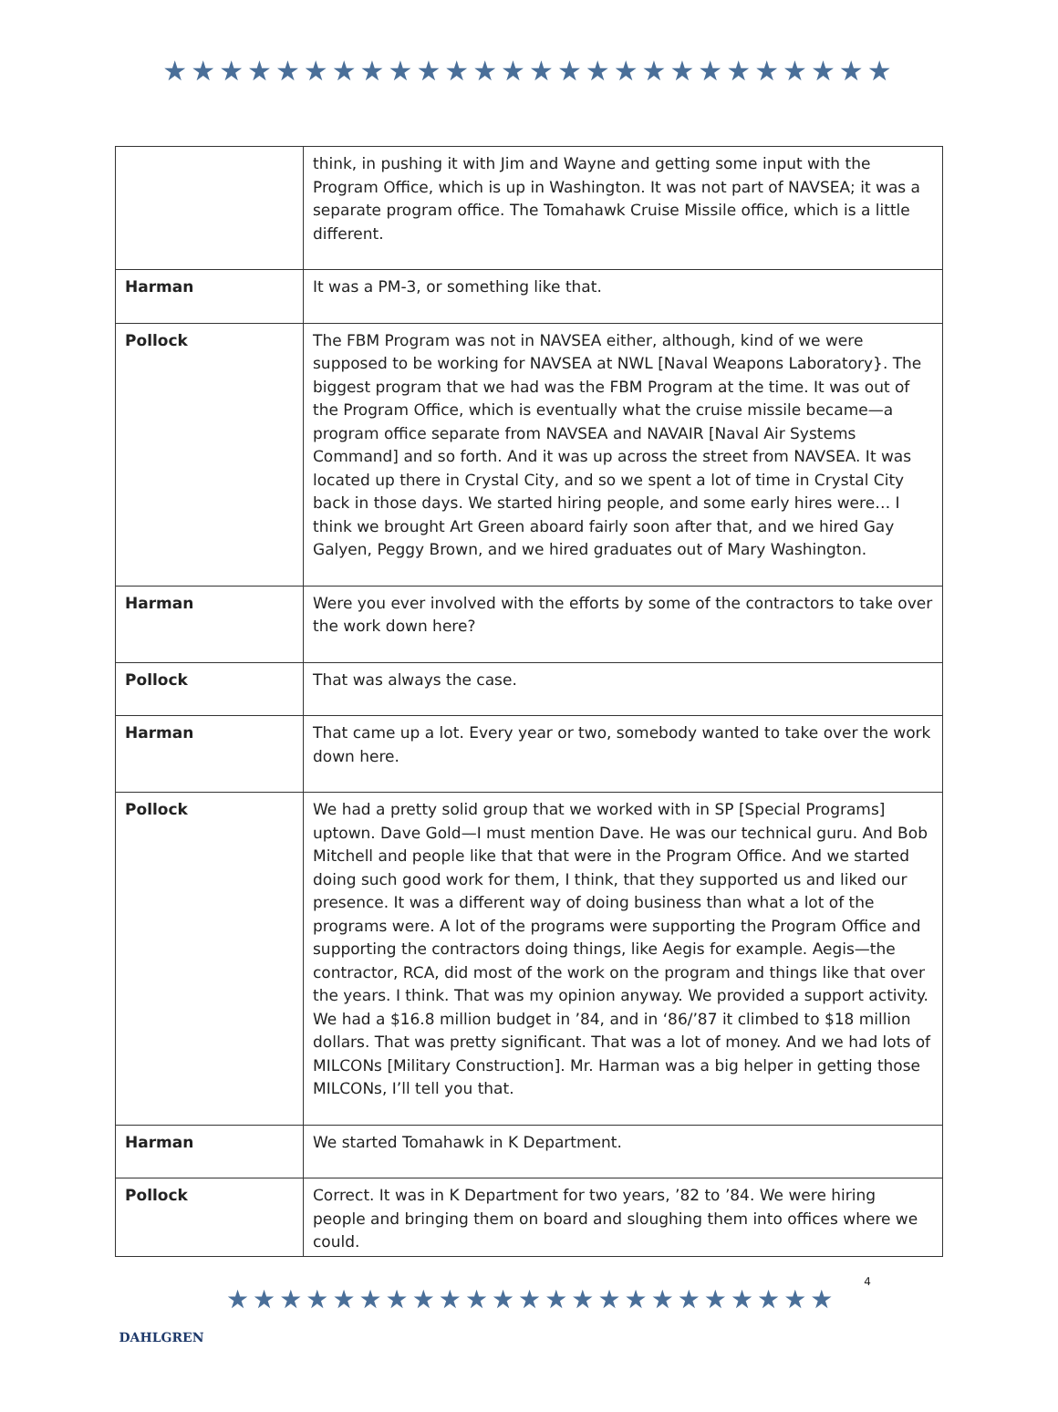★★★★★★★★★★★★★★★★★★★★★★★★★★
| | think, in pushing it with Jim and Wayne and getting some input with the Program Office, which is up in Washington. It was not part of NAVSEA; it was a separate program office. The Tomahawk Cruise Missile office, which is a little different. |
| Harman | It was a PM-3, or something like that. |
| Pollock | The FBM Program was not in NAVSEA either, although, kind of we were supposed to be working for NAVSEA at NWL [Naval Weapons Laboratory}. The biggest program that we had was the FBM Program at the time. It was out of the Program Office, which is eventually what the cruise missile became—a program office separate from NAVSEA and NAVAIR [Naval Air Systems Command] and so forth. And it was up across the street from NAVSEA. It was located up there in Crystal City, and so we spent a lot of time in Crystal City back in those days. We started hiring people, and some early hires were… I think we brought Art Green aboard fairly soon after that, and we hired Gay Galyen, Peggy Brown, and we hired graduates out of Mary Washington. |
| Harman | Were you ever involved with the efforts by some of the contractors to take over the work down here? |
| Pollock | That was always the case. |
| Harman | That came up a lot. Every year or two, somebody wanted to take over the work down here. |
| Pollock | We had a pretty solid group that we worked with in SP [Special Programs] uptown. Dave Gold—I must mention Dave. He was our technical guru. And Bob Mitchell and people like that that were in the Program Office. And we started doing such good work for them, I think, that they supported us and liked our presence. It was a different way of doing business than what a lot of the programs were. A lot of the programs were supporting the Program Office and supporting the contractors doing things, like Aegis for example. Aegis—the contractor, RCA, did most of the work on the program and things like that over the years. I think. That was my opinion anyway. We provided a support activity. We had a $16.8 million budget in ’84, and in ‘86/’87 it climbed to $18 million dollars. That was pretty significant. That was a lot of money. And we had lots of MILCONs [Military Construction]. Mr. Harman was a big helper in getting those MILCONs, I’ll tell you that. |
| Harman | We started Tomahawk in K Department. |
| Pollock | Correct. It was in K Department for two years, ’82 to ’84. We were hiring people and bringing them on board and sloughing them into offices where we could. |
DAHLGREN
★★★★★★★★★★★★★★★★★★★★★★★
4